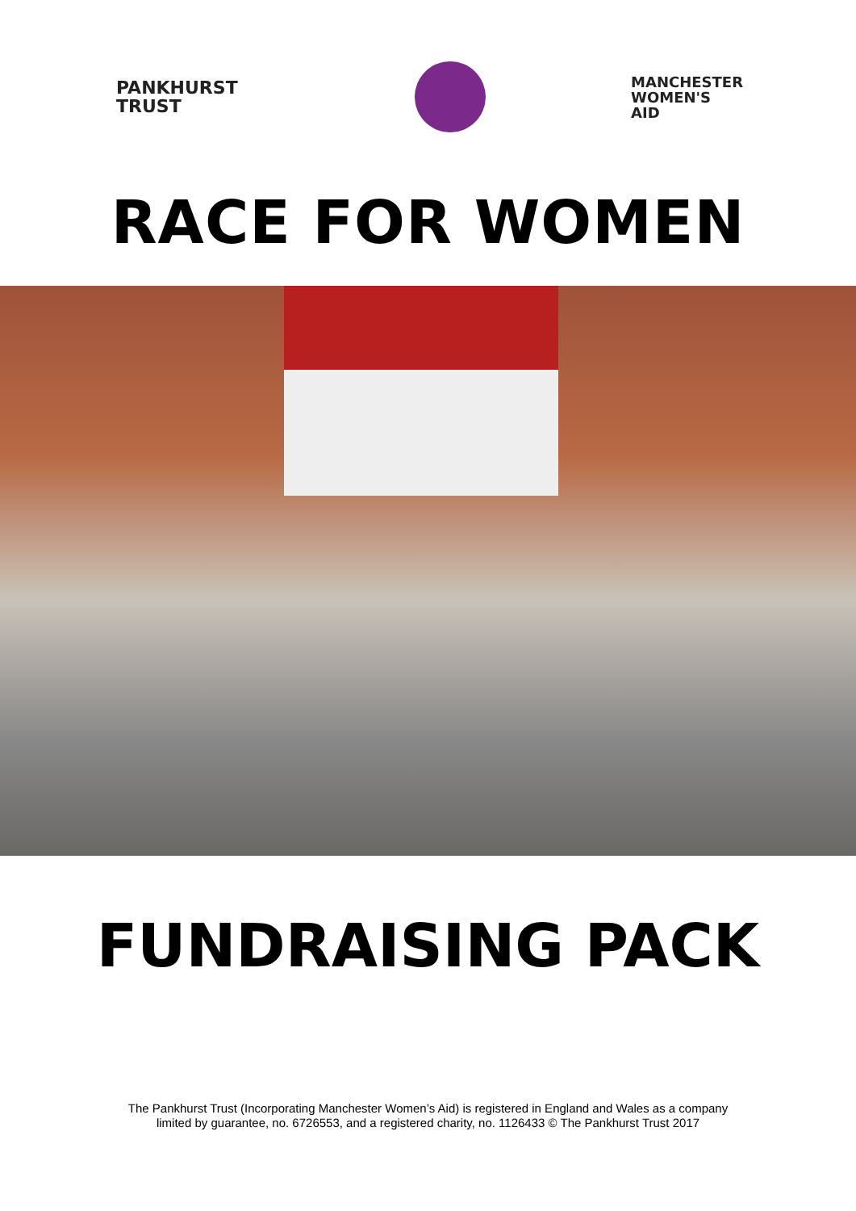PANKHURST
TRUST
MANCHESTER
WOMEN'S
AID
RACE FOR WOMEN
FUNDRAISING PACK
The Pankhurst Trust (Incorporating Manchester Women’s Aid) is registered in England and Wales as a company
limited by guarantee, no. 6726553, and a registered charity, no. 1126433 © The Pankhurst Trust 2017